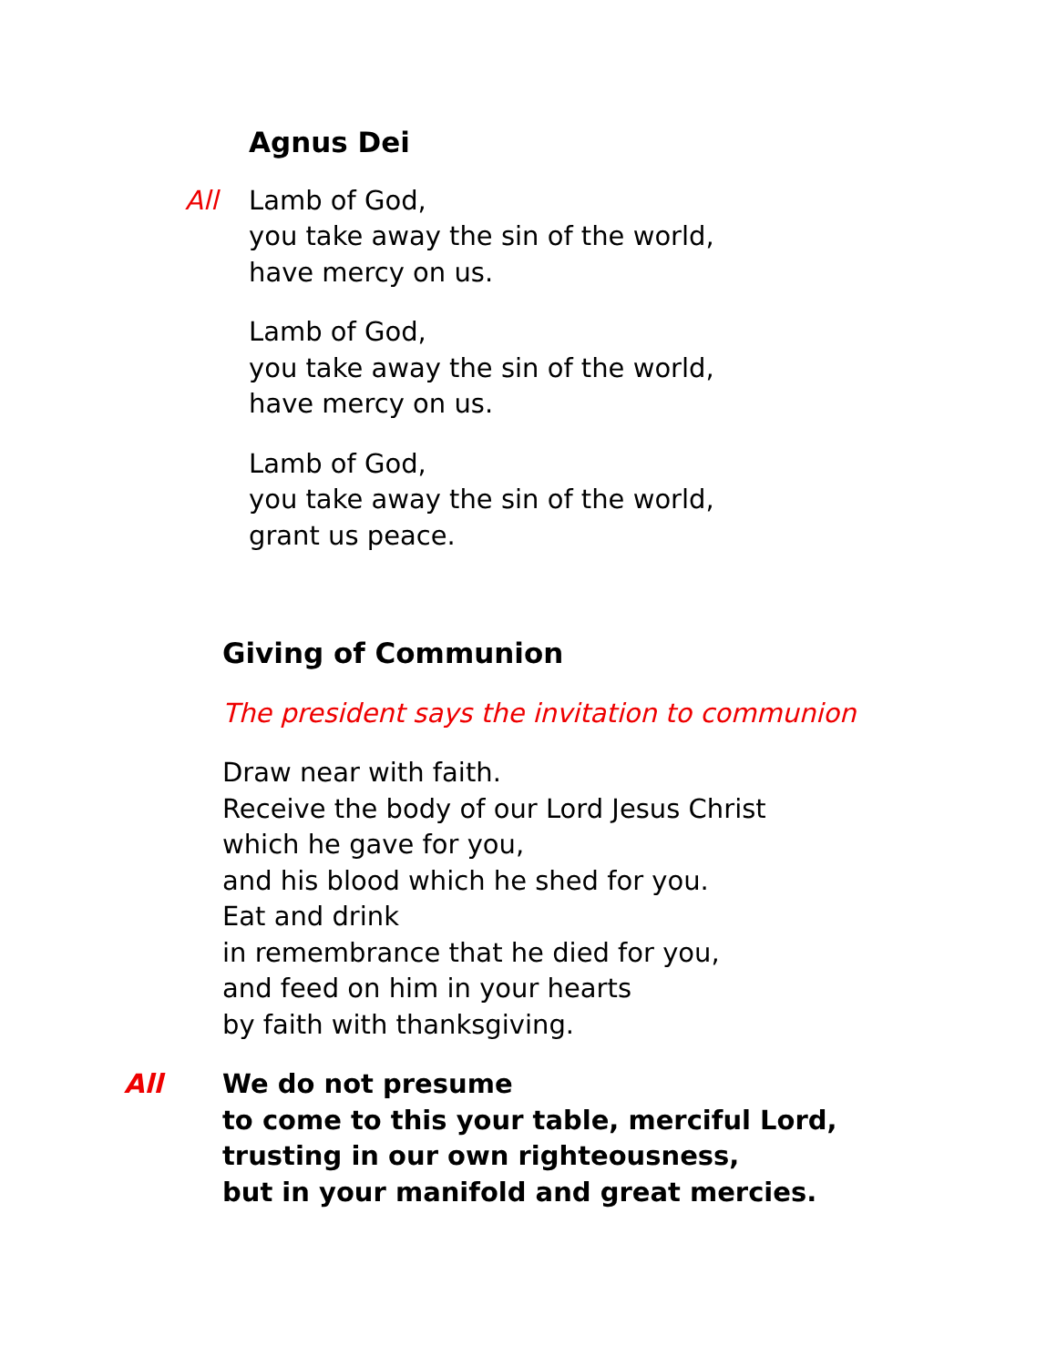Agnus Dei
All Lamb of God,
you take away the sin of the world,
have mercy on us.
Lamb of God,
you take away the sin of the world,
have mercy on us.
Lamb of God,
you take away the sin of the world,
grant us peace.
Giving of Communion
The president says the invitation to communion
Draw near with faith.
Receive the body of our Lord Jesus Christ
which he gave for you,
and his blood which he shed for you.
Eat and drink
in remembrance that he died for you,
and feed on him in your hearts
by faith with thanksgiving.
All We do not presume
to come to this your table, merciful Lord,
trusting in our own righteousness,
but in your manifold and great mercies.